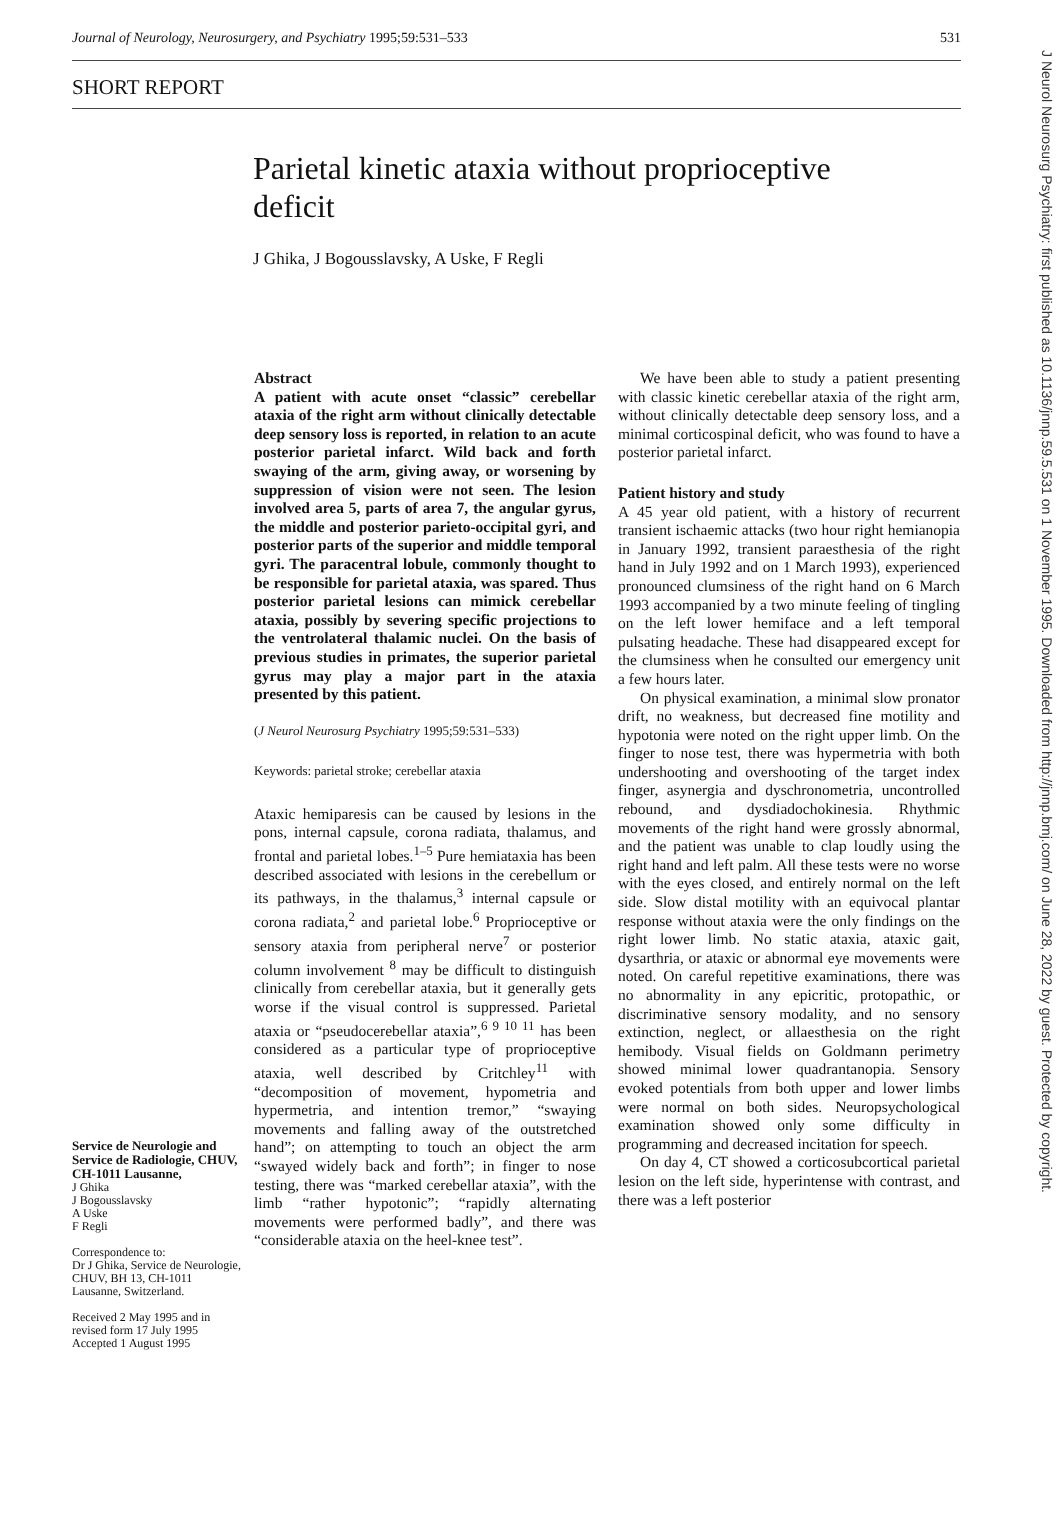Journal of Neurology, Neurosurgery, and Psychiatry 1995;59:531–533 531
SHORT REPORT
Parietal kinetic ataxia without proprioceptive deficit
J Ghika, J Bogousslavsky, A Uske, F Regli
Service de Neurologie and Service de Radiologie, CHUV, CH-1011 Lausanne,
J Ghika
J Bogousslavsky
A Uske
F Regli
Correspondence to:
Dr J Ghika, Service de Neurologie, CHUV, BH 13, CH-1011 Lausanne, Switzerland.
Received 2 May 1995 and in revised form 17 July 1995
Accepted 1 August 1995
Abstract
A patient with acute onset “classic” cerebellar ataxia of the right arm without clinically detectable deep sensory loss is reported, in relation to an acute posterior parietal infarct. Wild back and forth swaying of the arm, giving away, or worsening by suppression of vision were not seen. The lesion involved area 5, parts of area 7, the angular gyrus, the middle and posterior parieto-occipital gyri, and posterior parts of the superior and middle temporal gyri. The paracentral lobule, commonly thought to be responsible for parietal ataxia, was spared. Thus posterior parietal lesions can mimick cerebellar ataxia, possibly by severing specific projections to the ventrolateral thalamic nuclei. On the basis of previous studies in primates, the superior parietal gyrus may play a major part in the ataxia presented by this patient.
(J Neurol Neurosurg Psychiatry 1995;59:531–533)
Keywords: parietal stroke; cerebellar ataxia
Ataxic hemiparesis can be caused by lesions in the pons, internal capsule, corona radiata, thalamus, and frontal and parietal lobes.<sup>1–5</sup> Pure hemiataxia has been described associated with lesions in the cerebellum or its pathways, in the thalamus,<sup>3</sup> internal capsule or corona radiata,<sup>2</sup> and parietal lobe.<sup>6</sup> Proprioceptive or sensory ataxia from peripheral nerve<sup>7</sup> or posterior column involvement <sup>8</sup> may be difficult to distinguish clinically from cerebellar ataxia, but it generally gets worse if the visual control is suppressed. Parietal ataxia or “pseudocerebellar ataxia”,<sup>6 9 10 11</sup> has been considered as a particular type of proprioceptive ataxia, well described by Critchley<sup>11</sup> with “decomposition of movement, hypometria and hypermetria, and intention tremor,” “swaying movements and falling away of the outstretched hand”; on attempting to touch an object the arm “swayed widely back and forth”; in finger to nose testing, there was “marked cerebellar ataxia”, with the limb “rather hypotonic”; “rapidly alternating movements were performed badly”, and there was “considerable ataxia on the heel-knee test”.
We have been able to study a patient presenting with classic kinetic cerebellar ataxia of the right arm, without clinically detectable deep sensory loss, and a minimal corticospinal deficit, who was found to have a posterior parietal infarct.
Patient history and study
A 45 year old patient, with a history of recurrent transient ischaemic attacks (two hour right hemianopia in January 1992, transient paraesthesia of the right hand in July 1992 and on 1 March 1993), experienced pronounced clumsiness of the right hand on 6 March 1993 accompanied by a two minute feeling of tingling on the left lower hemiface and a left temporal pulsating headache. These had disappeared except for the clumsiness when he consulted our emergency unit a few hours later.
On physical examination, a minimal slow pronator drift, no weakness, but decreased fine motility and hypotonia were noted on the right upper limb. On the finger to nose test, there was hypermetria with both undershooting and overshooting of the target index finger, asynergia and dyschronometria, uncontrolled rebound, and dysdiadochokinesia. Rhythmic movements of the right hand were grossly abnormal, and the patient was unable to clap loudly using the right hand and left palm. All these tests were no worse with the eyes closed, and entirely normal on the left side. Slow distal motility with an equivocal plantar response without ataxia were the only findings on the right lower limb. No static ataxia, ataxic gait, dysarthria, or ataxic or abnormal eye movements were noted. On careful repetitive examinations, there was no abnormality in any epicritic, protopathic, or discriminative sensory modality, and no sensory extinction, neglect, or allaesthesia on the right hemibody. Visual fields on Goldmann perimetry showed minimal lower quadrantanopia. Sensory evoked potentials from both upper and lower limbs were normal on both sides. Neuropsychological examination showed only some difficulty in programming and decreased incitation for speech.
On day 4, CT showed a corticosubcortical parietal lesion on the left side, hyperintense with contrast, and there was a left posterior
J Neurol Neurosurg Psychiatry: first published as 10.1136/jnnp.59.5.531 on 1 November 1995. Downloaded from http://jnnp.bmj.com/ on June 28, 2022 by guest. Protected by copyright.